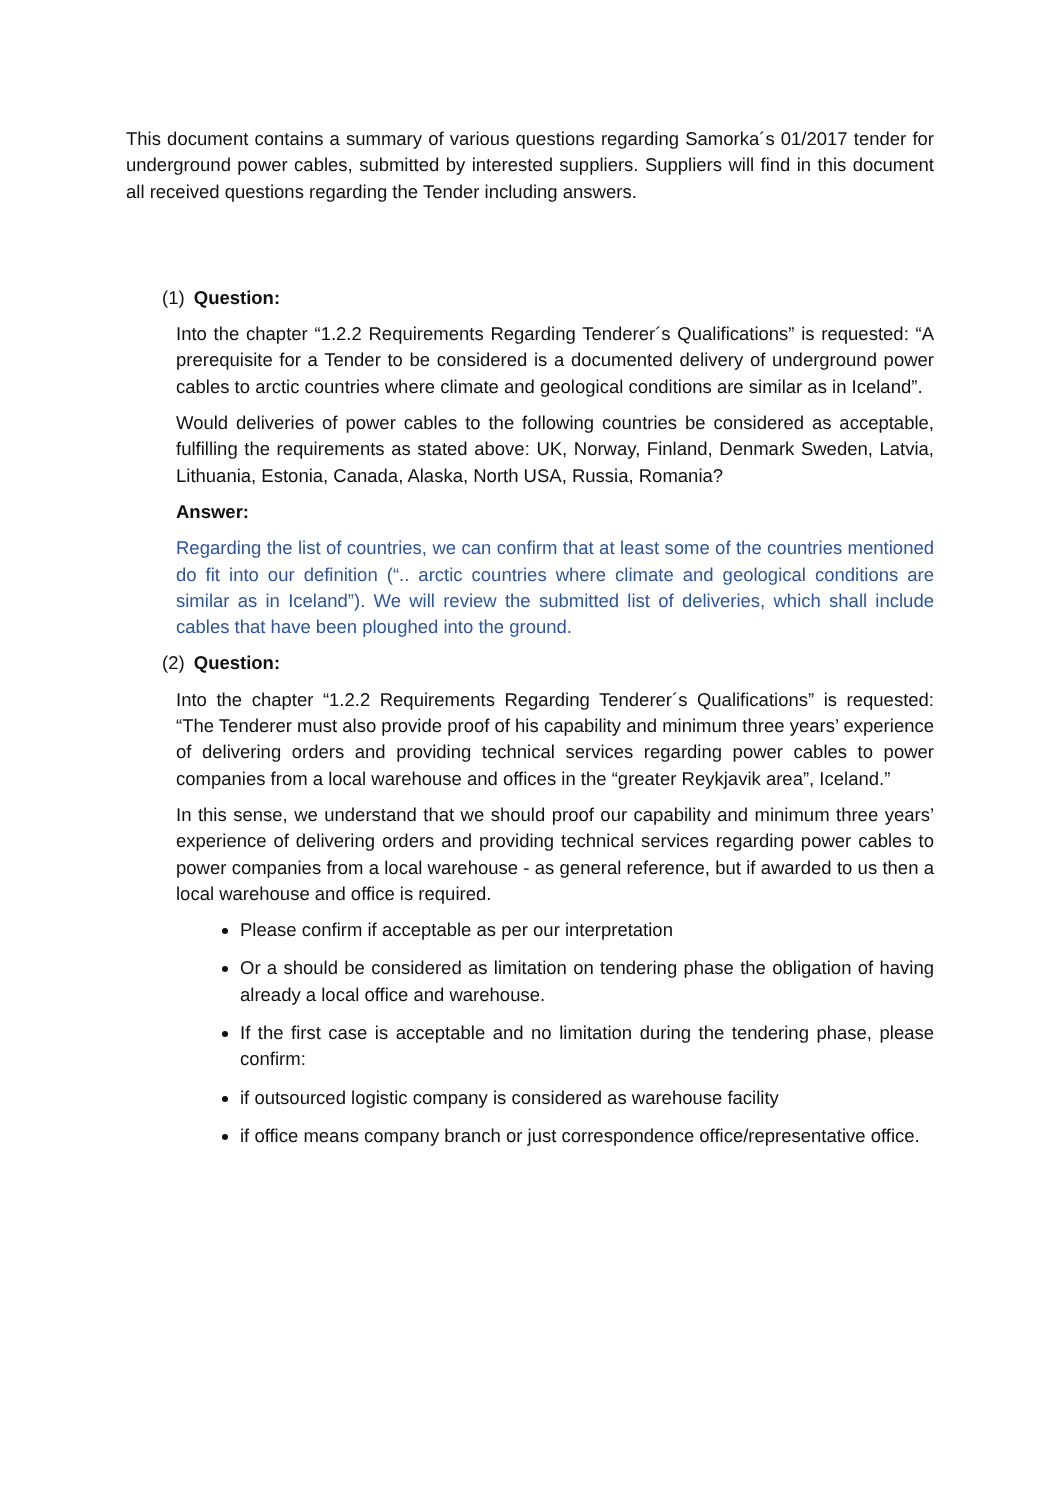This document contains a summary of various questions regarding Samorka´s 01/2017 tender for underground power cables, submitted by interested suppliers. Suppliers will find in this document all received questions regarding the Tender including answers.
(1) Question:
Into the chapter “1.2.2 Requirements Regarding Tenderer´s Qualifications” is requested: “A prerequisite for a Tender to be considered is a documented delivery of underground power cables to arctic countries where climate and geological conditions are similar as in Iceland”.
Would deliveries of power cables to the following countries be considered as acceptable, fulfilling the requirements as stated above: UK, Norway, Finland, Denmark Sweden, Latvia, Lithuania, Estonia, Canada, Alaska, North USA, Russia, Romania?
Answer:
Regarding the list of countries, we can confirm that at least some of the countries mentioned do fit into our definition (“.. arctic countries where climate and geological conditions are similar as in Iceland”). We will review the submitted list of deliveries, which shall include cables that have been ploughed into the ground.
(2) Question:
Into the chapter “1.2.2 Requirements Regarding Tenderer´s Qualifications” is requested: “The Tenderer must also provide proof of his capability and minimum three years’ experience of delivering orders and providing technical services regarding power cables to power companies from a local warehouse and offices in the “greater Reykjavik area”, Iceland.”
In this sense, we understand that we should proof our capability and minimum three years’ experience of delivering orders and providing technical services regarding power cables to power companies from a local warehouse - as general reference, but if awarded to us then a local warehouse and office is required.
Please confirm if acceptable as per our interpretation
Or a should be considered as limitation on tendering phase the obligation of having already a local office and warehouse.
If the first case is acceptable and no limitation during the tendering phase, please confirm:
if outsourced logistic company is considered as warehouse facility
if office means company branch or just correspondence office/representative office.